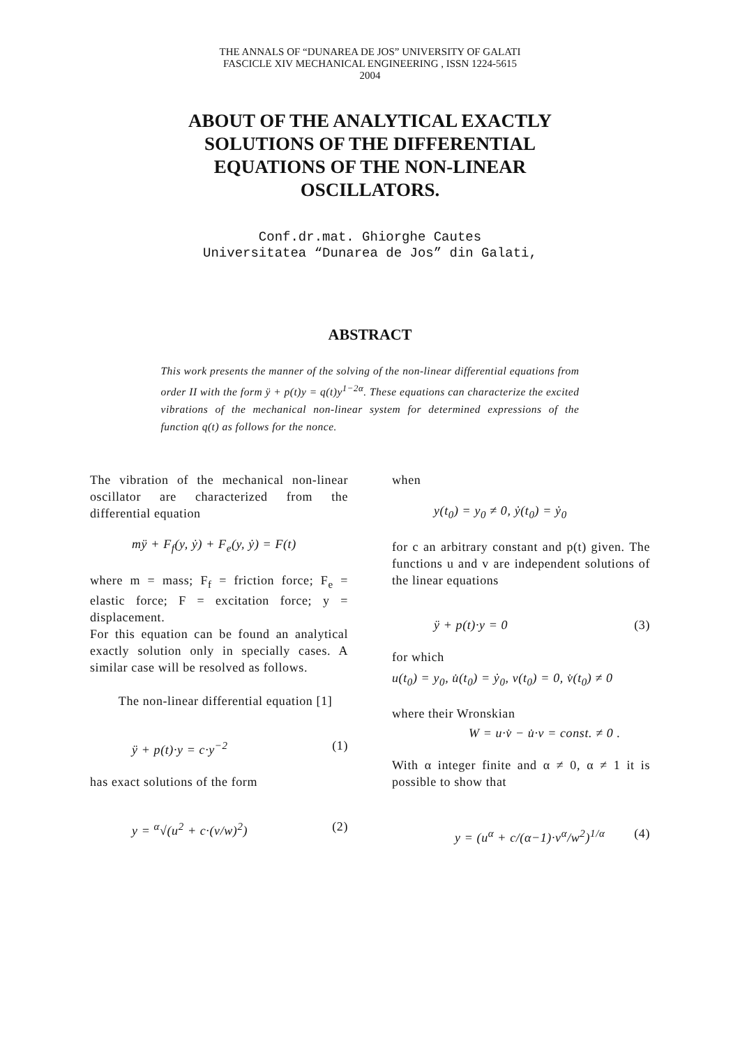THE ANNALS OF “DUNAREA DE JOS” UNIVERSITY OF GALATI
FASCICLE XIV MECHANICAL ENGINEERING , ISSN 1224-5615
2004
ABOUT OF THE ANALYTICAL EXACTLY SOLUTIONS OF THE DIFFERENTIAL EQUATIONS OF THE NON-LINEAR OSCILLATORS.
Conf.dr.mat. Ghiorghe Cautes
Universitatea “Dunarea de Jos” din Galati,
ABSTRACT
This work presents the manner of the solving of the non-linear differential equations from order II with the form ÿ + p(t)y = q(t)y<sup>1−2α</sup>. These equations can characterize the excited vibrations of the mechanical non-linear system for determined expressions of the function q(t) as follows for the nonce.
The vibration of the mechanical non-linear oscillator are characterized from the differential equation
mÿ + F<sub>f</sub>(y, ẏ) + F<sub>e</sub>(y, ẏ) = F(t)
where m = mass; F<sub>f</sub> = friction force; F<sub>e</sub> = elastic force; F = excitation force; y = displacement.
For this equation can be found an analytical exactly solution only in specially cases. A similar case will be resolved as follows.
The non-linear differential equation [1]
ÿ + p(t)·y = c·y<sup>−2</sup> (1)
has exact solutions of the form
y = <sup>α</sup>√(u<sup>2</sup> + c·(v/w)<sup>2</sup>) (2)
when
y(t<sub>0</sub>) = y<sub>0</sub> ≠ 0, ẏ(t<sub>0</sub>) = ẏ<sub>0</sub>
for c an arbitrary constant and p(t) given. The functions u and v are independent solutions of the linear equations
ÿ + p(t)·y = 0 (3)
for which
u(t<sub>0</sub>) = y<sub>0</sub>, u̇(t<sub>0</sub>) = ẏ<sub>0</sub>, v(t<sub>0</sub>) = 0, v̇(t<sub>0</sub>) ≠ 0
where their Wronskian
W = u·v̇ − u̇·v = const. ≠ 0 .
With α integer finite and α ≠ 0, α ≠ 1 it is possible to show that
y = (u<sup>α</sup> + c/(α−1)·v<sup>α</sup>/w<sup>2</sup>)<sup>1/α</sup> (4)